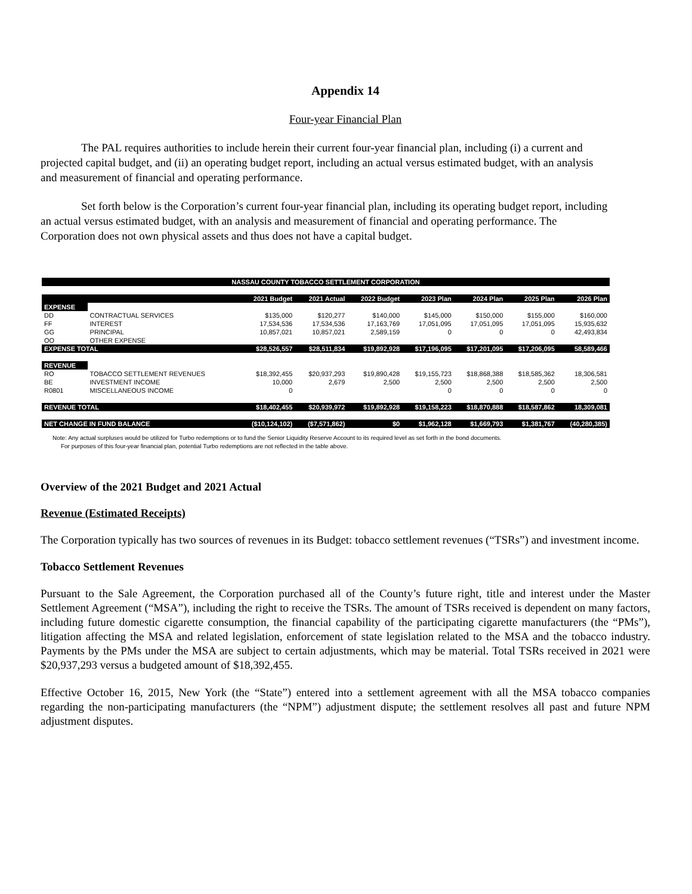Appendix 14
Four-year Financial Plan
The PAL requires authorities to include herein their current four-year financial plan, including (i) a current and projected capital budget, and (ii) an operating budget report, including an actual versus estimated budget, with an analysis and measurement of financial and operating performance.
Set forth below is the Corporation’s current four-year financial plan, including its operating budget report, including an actual versus estimated budget, with an analysis and measurement of financial and operating performance. The Corporation does not own physical assets and thus does not have a capital budget.
| NASSAU COUNTY TOBACCO SETTLEMENT CORPORATION | | | | | | | | |
| | | 2021 Budget | 2021 Actual | 2022 Budget | 2023 Plan | 2024 Plan | 2025 Plan | 2026 Plan |
| EXPENSE | | | | | | | | |
| DD | CONTRACTUAL SERVICES | $135,000 | $120,277 | $140,000 | $145,000 | $150,000 | $155,000 | $160,000 |
| FF | INTEREST | 17,534,536 | 17,534,536 | 17,163,769 | 17,051,095 | 17,051,095 | 17,051,095 | 15,935,632 |
| GG | PRINCIPAL | 10,857,021 | 10,857,021 | 2,589,159 | 0 | 0 | 0 | 42,493,834 |
| OO | OTHER EXPENSE | | | | | | | |
| EXPENSE TOTAL | | $28,526,557 | $28,511,834 | $19,892,928 | $17,196,095 | $17,201,095 | $17,206,095 | 58,589,466 |
| REVENUE | | | | | | | | |
| RO | TOBACCO SETTLEMENT REVENUES | $18,392,455 | $20,937,293 | $19,890,428 | $19,155,723 | $18,868,388 | $18,585,362 | 18,306,581 |
| BE | INVESTMENT INCOME | 10,000 | 2,679 | 2,500 | 2,500 | 2,500 | 2,500 | 2,500 |
| R0801 | MISCELLANEOUS INCOME | 0 | | | 0 | 0 | 0 | 0 |
| REVENUE TOTAL | | $18,402,455 | $20,939,972 | $19,892,928 | $19,158,223 | $18,870,888 | $18,587,862 | 18,309,081 |
| NET CHANGE IN FUND BALANCE | | ($10,124,102) | ($7,571,862) | $0 | $1,962,128 | $1,669,793 | $1,381,767 | (40,280,385) |
Note: Any actual surpluses would be utilized for Turbo redemptions or to fund the Senior Liquidity Reserve Account to its required level as set forth in the bond documents.
For purposes of this four-year financial plan, potential Turbo redemptions are not reflected in the table above.
Overview of the 2021 Budget and 2021 Actual
Revenue (Estimated Receipts)
The Corporation typically has two sources of revenues in its Budget: tobacco settlement revenues (“TSRs”) and investment income.
Tobacco Settlement Revenues
Pursuant to the Sale Agreement, the Corporation purchased all of the County’s future right, title and interest under the Master Settlement Agreement (“MSA”), including the right to receive the TSRs. The amount of TSRs received is dependent on many factors, including future domestic cigarette consumption, the financial capability of the participating cigarette manufacturers (the “PMs”), litigation affecting the MSA and related legislation, enforcement of state legislation related to the MSA and the tobacco industry. Payments by the PMs under the MSA are subject to certain adjustments, which may be material. Total TSRs received in 2021 were $20,937,293 versus a budgeted amount of $18,392,455.
Effective October 16, 2015, New York (the “State”) entered into a settlement agreement with all the MSA tobacco companies regarding the non-participating manufacturers (the “NPM”) adjustment dispute; the settlement resolves all past and future NPM adjustment disputes.